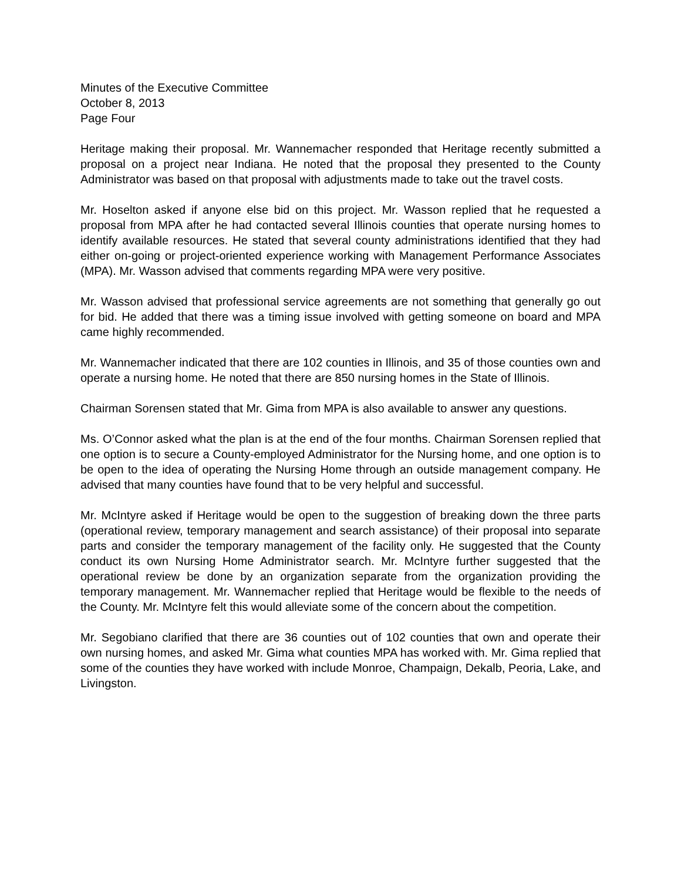Minutes of the Executive Committee
October 8, 2013
Page Four
Heritage making their proposal. Mr. Wannemacher responded that Heritage recently submitted a proposal on a project near Indiana. He noted that the proposal they presented to the County Administrator was based on that proposal with adjustments made to take out the travel costs.
Mr. Hoselton asked if anyone else bid on this project. Mr. Wasson replied that he requested a proposal from MPA after he had contacted several Illinois counties that operate nursing homes to identify available resources. He stated that several county administrations identified that they had either on-going or project-oriented experience working with Management Performance Associates (MPA). Mr. Wasson advised that comments regarding MPA were very positive.
Mr. Wasson advised that professional service agreements are not something that generally go out for bid. He added that there was a timing issue involved with getting someone on board and MPA came highly recommended.
Mr. Wannemacher indicated that there are 102 counties in Illinois, and 35 of those counties own and operate a nursing home. He noted that there are 850 nursing homes in the State of Illinois.
Chairman Sorensen stated that Mr. Gima from MPA is also available to answer any questions.
Ms. O’Connor asked what the plan is at the end of the four months. Chairman Sorensen replied that one option is to secure a County-employed Administrator for the Nursing home, and one option is to be open to the idea of operating the Nursing Home through an outside management company. He advised that many counties have found that to be very helpful and successful.
Mr. McIntyre asked if Heritage would be open to the suggestion of breaking down the three parts (operational review, temporary management and search assistance) of their proposal into separate parts and consider the temporary management of the facility only. He suggested that the County conduct its own Nursing Home Administrator search. Mr. McIntyre further suggested that the operational review be done by an organization separate from the organization providing the temporary management. Mr. Wannemacher replied that Heritage would be flexible to the needs of the County. Mr. McIntyre felt this would alleviate some of the concern about the competition.
Mr. Segobiano clarified that there are 36 counties out of 102 counties that own and operate their own nursing homes, and asked Mr. Gima what counties MPA has worked with. Mr. Gima replied that some of the counties they have worked with include Monroe, Champaign, Dekalb, Peoria, Lake, and Livingston.